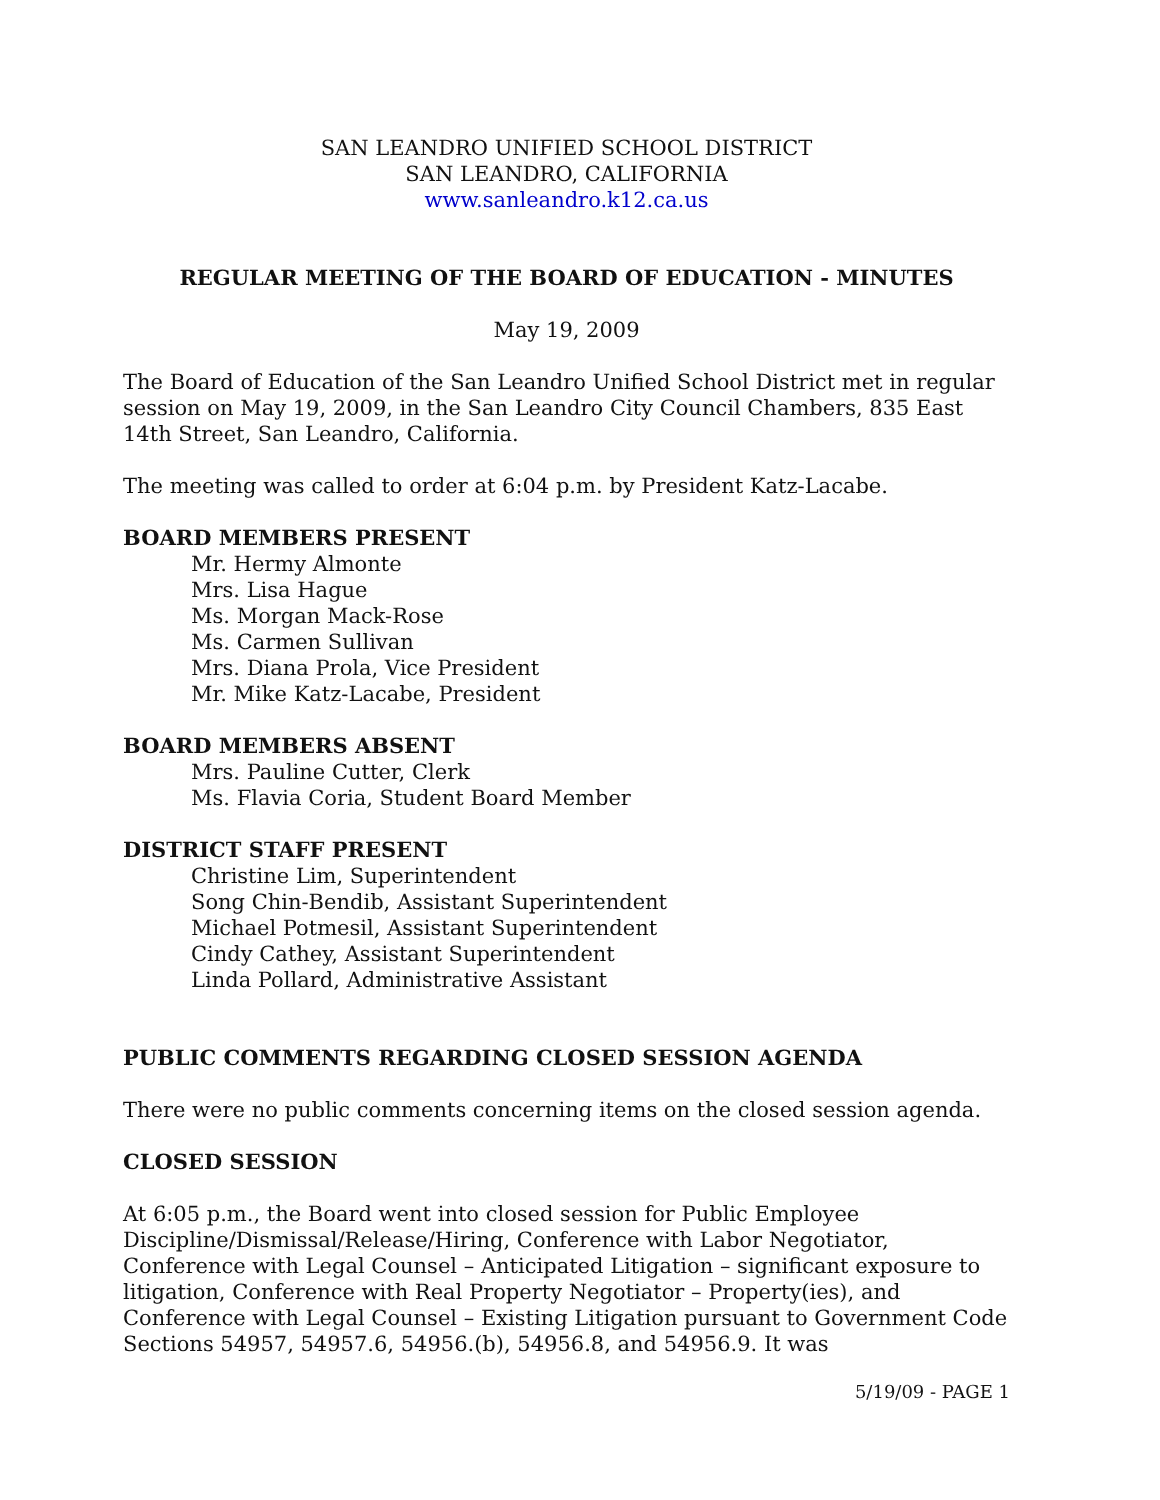SAN LEANDRO UNIFIED SCHOOL DISTRICT
SAN LEANDRO, CALIFORNIA
www.sanleandro.k12.ca.us
REGULAR MEETING OF THE BOARD OF EDUCATION - MINUTES
May 19, 2009
The Board of Education of the San Leandro Unified School District met in regular session on May 19, 2009, in the San Leandro City Council Chambers, 835 East 14th Street, San Leandro, California.
The meeting was called to order at 6:04 p.m. by President Katz-Lacabe.
BOARD MEMBERS PRESENT
Mr. Hermy Almonte
Mrs. Lisa Hague
Ms. Morgan Mack-Rose
Ms. Carmen Sullivan
Mrs. Diana Prola, Vice President
Mr. Mike Katz-Lacabe, President
BOARD MEMBERS ABSENT
Mrs. Pauline Cutter, Clerk
Ms. Flavia Coria, Student Board Member
DISTRICT STAFF PRESENT
Christine Lim, Superintendent
Song Chin-Bendib, Assistant Superintendent
Michael Potmesil, Assistant Superintendent
Cindy Cathey, Assistant Superintendent
Linda Pollard, Administrative Assistant
PUBLIC COMMENTS REGARDING CLOSED SESSION AGENDA
There were no public comments concerning items on the closed session agenda.
CLOSED SESSION
At 6:05 p.m., the Board went into closed session for Public Employee Discipline/Dismissal/Release/Hiring, Conference with Labor Negotiator, Conference with Legal Counsel – Anticipated Litigation – significant exposure to litigation, Conference with Real Property Negotiator – Property(ies), and Conference with Legal Counsel – Existing Litigation pursuant to Government Code Sections 54957, 54957.6, 54956.(b), 54956.8, and 54956.9. It was
5/19/09 - PAGE 1